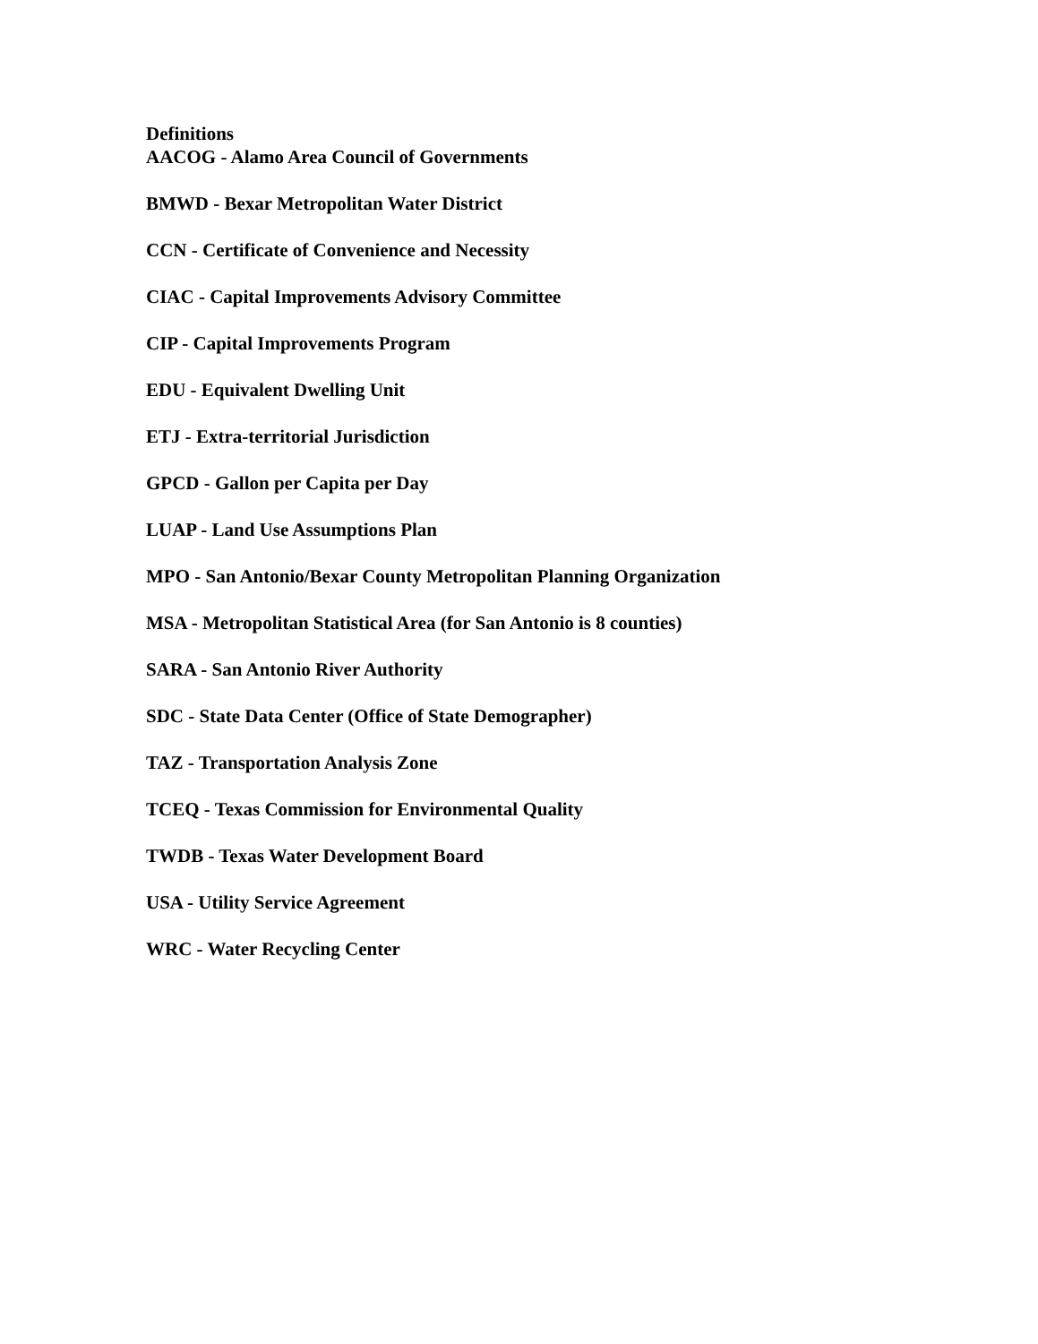Definitions
AACOG - Alamo Area Council of Governments
BMWD - Bexar Metropolitan Water District
CCN - Certificate of Convenience and Necessity
CIAC - Capital Improvements Advisory Committee
CIP - Capital Improvements Program
EDU - Equivalent Dwelling Unit
ETJ - Extra-territorial Jurisdiction
GPCD - Gallon per Capita per Day
LUAP - Land Use Assumptions Plan
MPO - San Antonio/Bexar County Metropolitan Planning Organization
MSA - Metropolitan Statistical Area (for San Antonio is 8 counties)
SARA - San Antonio River Authority
SDC - State Data Center (Office of State Demographer)
TAZ - Transportation Analysis Zone
TCEQ - Texas Commission for Environmental Quality
TWDB - Texas Water Development Board
USA - Utility Service Agreement
WRC - Water Recycling Center